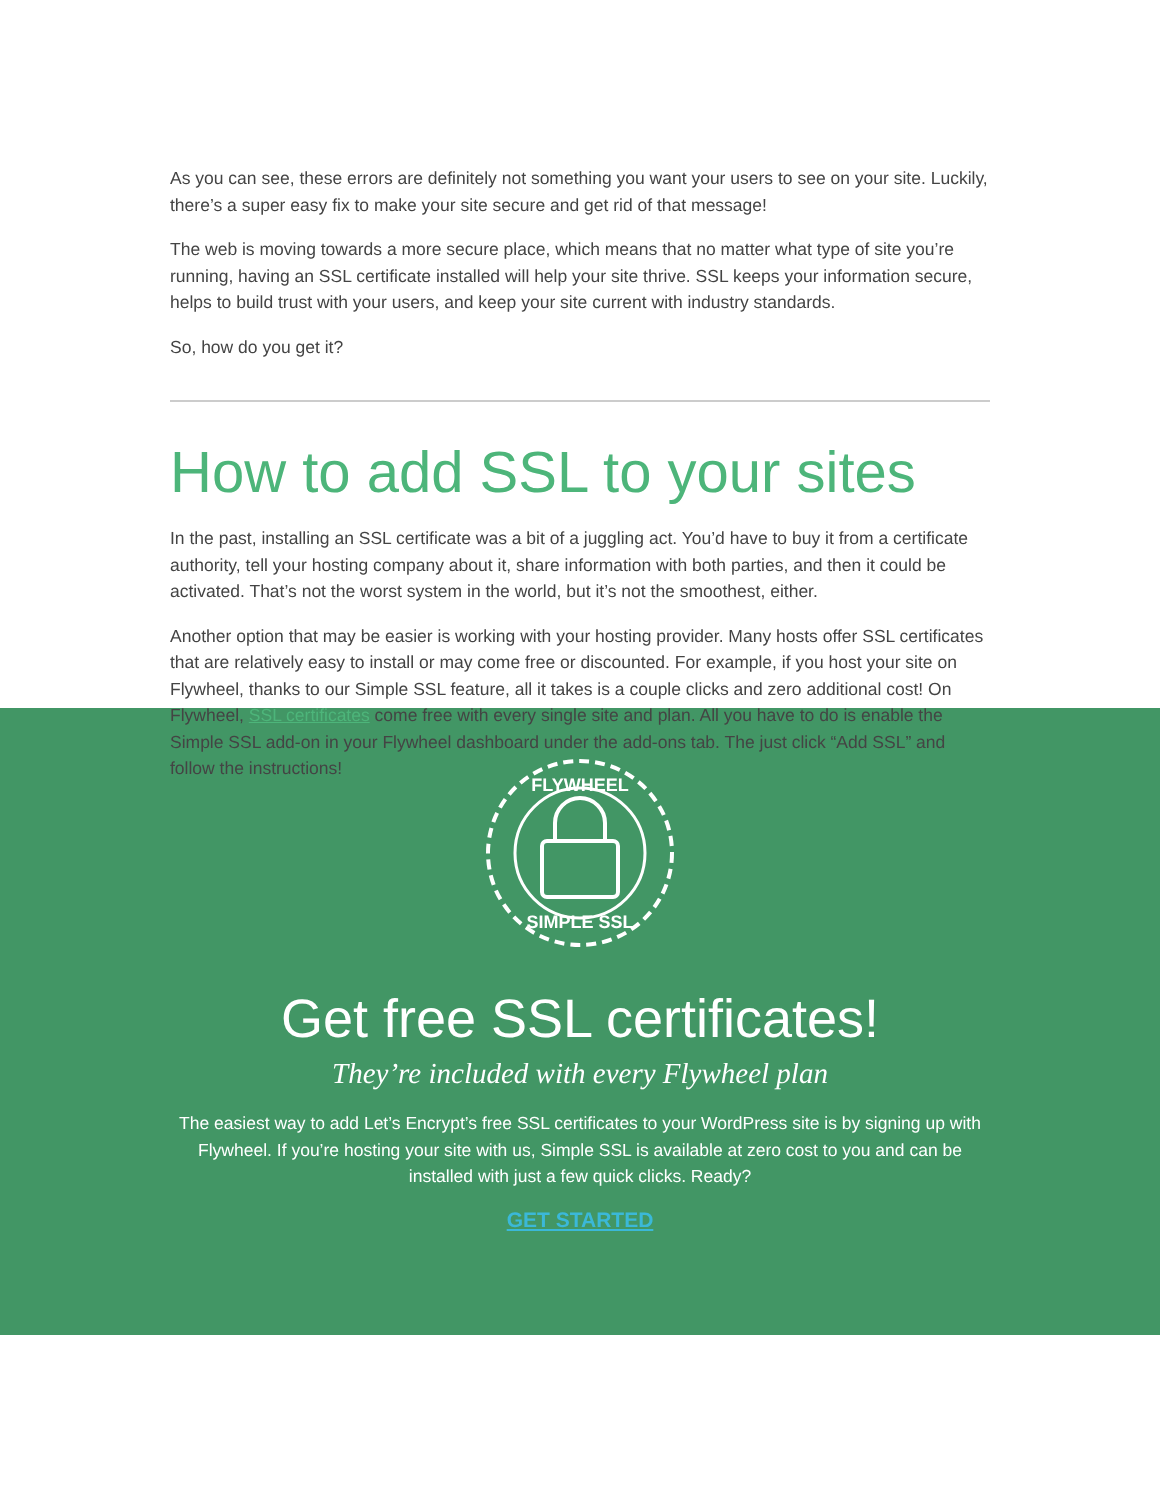As you can see, these errors are definitely not something you want your users to see on your site. Luckily, there’s a super easy fix to make your site secure and get rid of that message!
The web is moving towards a more secure place, which means that no matter what type of site you’re running, having an SSL certificate installed will help your site thrive. SSL keeps your information secure, helps to build trust with your users, and keep your site current with industry standards.
So, how do you get it?
How to add SSL to your sites
In the past, installing an SSL certificate was a bit of a juggling act. You’d have to buy it from a certificate authority, tell your hosting company about it, share information with both parties, and then it could be activated. That’s not the worst system in the world, but it’s not the smoothest, either.
Another option that may be easier is working with your hosting provider. Many hosts offer SSL certificates that are relatively easy to install or may come free or discounted. For example, if you host your site on Flywheel, thanks to our Simple SSL feature, all it takes is a couple clicks and zero additional cost! On Flywheel, SSL certificates come free with every single site and plan. All you have to do is enable the Simple SSL add-on in your Flywheel dashboard under the add-ons tab. The just click “Add SSL” and follow the instructions!
FLYWHEEL
SIMPLE SSL
Get free SSL certificates!
They’re included with every Flywheel plan
The easiest way to add Let’s Encrypt’s free SSL certificates to your WordPress site is by signing up with Flywheel. If you’re hosting your site with us, Simple SSL is available at zero cost to you and can be installed with just a few quick clicks. Ready?
GET STARTED